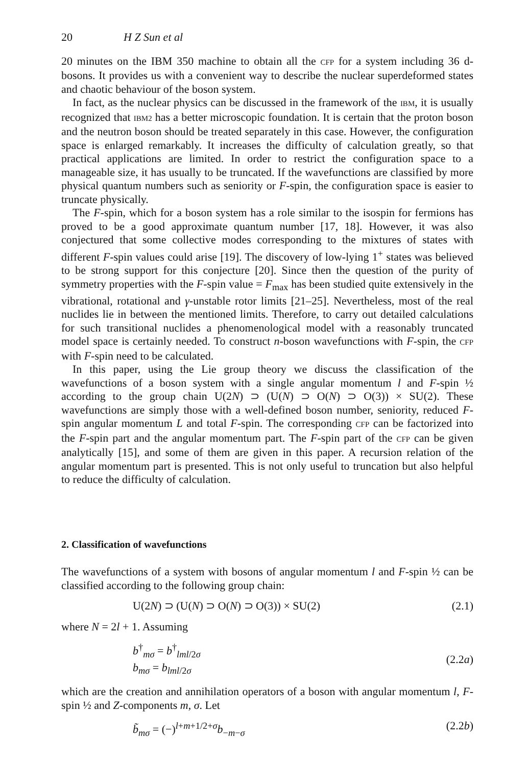20 H Z Sun et al
20 minutes on the IBM 350 machine to obtain all the CFP for a system including 36 d-bosons. It provides us with a convenient way to describe the nuclear superdeformed states and chaotic behaviour of the boson system.
In fact, as the nuclear physics can be discussed in the framework of the IBM, it is usually recognized that IBM2 has a better microscopic foundation. It is certain that the proton boson and the neutron boson should be treated separately in this case. However, the configuration space is enlarged remarkably. It increases the difficulty of calculation greatly, so that practical applications are limited. In order to restrict the configuration space to a manageable size, it has usually to be truncated. If the wavefunctions are classified by more physical quantum numbers such as seniority or F-spin, the configuration space is easier to truncate physically.
The F-spin, which for a boson system has a role similar to the isospin for fermions has proved to be a good approximate quantum number [17, 18]. However, it was also conjectured that some collective modes corresponding to the mixtures of states with different F-spin values could arise [19]. The discovery of low-lying 1<sup>+</sup> states was believed to be strong support for this conjecture [20]. Since then the question of the purity of symmetry properties with the F-spin value = F<sub>max</sub> has been studied quite extensively in the vibrational, rotational and γ-unstable rotor limits [21–25]. Nevertheless, most of the real nuclides lie in between the mentioned limits. Therefore, to carry out detailed calculations for such transitional nuclides a phenomenological model with a reasonably truncated model space is certainly needed. To construct n-boson wavefunctions with F-spin, the CFP with F-spin need to be calculated.
In this paper, using the Lie group theory we discuss the classification of the wavefunctions of a boson system with a single angular momentum l and F-spin ½ according to the group chain U(2N) ⊃ (U(N) ⊃ O(N) ⊃ O(3)) × SU(2). These wavefunctions are simply those with a well-defined boson number, seniority, reduced F-spin angular momentum L and total F-spin. The corresponding CFP can be factorized into the F-spin part and the angular momentum part. The F-spin part of the CFP can be given analytically [15], and some of them are given in this paper. A recursion relation of the angular momentum part is presented. This is not only useful to truncation but also helpful to reduce the difficulty of calculation.
2. Classification of wavefunctions
The wavefunctions of a system with bosons of angular momentum l and F-spin ½ can be classified according to the following group chain:
U(2N) ⊃ (U(N) ⊃ O(N) ⊃ O(3)) × SU(2) (2.1)
where N = 2l + 1. Assuming
b<sup>†</sup><sub>mσ</sub> = b<sup>†</sup><sub>lml/2σ</sub>
b<sub>mσ</sub> = b<sub>lml/2σ</sub> (2.2a)
which are the creation and annihilation operators of a boson with angular momentum l, F-spin ½ and Z-components m, σ. Let
b̃<sub>mσ</sub> = (−)<sup>l+m+1/2+σ</sup>b<sub>−m−σ</sub> (2.2b)